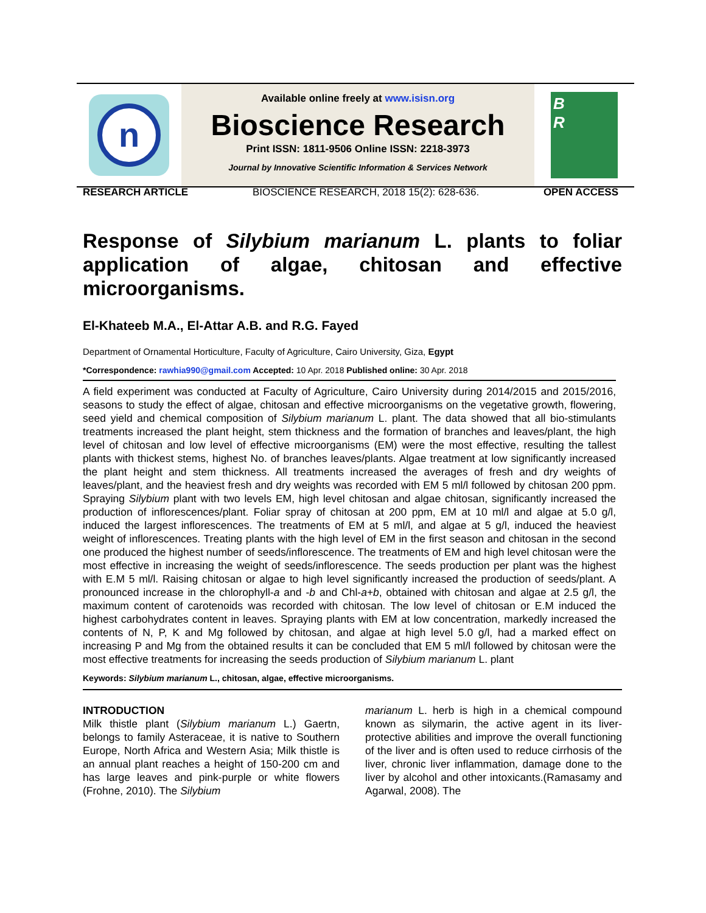n
Available online freely at www.isisn.org
Bioscience Research
Print ISSN: 1811-9506 Online ISSN: 2218-3973
Journal by Innovative Scientific Information & Services Network
B
R
RESEARCH ARTICLE BIOSCIENCE RESEARCH, 2018 15(2): 628-636. OPEN ACCESS
Response of Silybium marianum L. plants to foliar application of algae, chitosan and effective microorganisms.
El-Khateeb M.A., El-Attar A.B. and R.G. Fayed
Department of Ornamental Horticulture, Faculty of Agriculture, Cairo University, Giza, Egypt
*Correspondence: rawhia990@gmail.com Accepted: 10 Apr. 2018 Published online: 30 Apr. 2018
A field experiment was conducted at Faculty of Agriculture, Cairo University during 2014/2015 and 2015/2016, seasons to study the effect of algae, chitosan and effective microorganisms on the vegetative growth, flowering, seed yield and chemical composition of Silybium marianum L. plant. The data showed that all bio-stimulants treatments increased the plant height, stem thickness and the formation of branches and leaves/plant, the high level of chitosan and low level of effective microorganisms (EM) were the most effective, resulting the tallest plants with thickest stems, highest No. of branches leaves/plants. Algae treatment at low significantly increased the plant height and stem thickness. All treatments increased the averages of fresh and dry weights of leaves/plant, and the heaviest fresh and dry weights was recorded with EM 5 ml/l followed by chitosan 200 ppm. Spraying Silybium plant with two levels EM, high level chitosan and algae chitosan, significantly increased the production of inflorescences/plant. Foliar spray of chitosan at 200 ppm, EM at 10 ml/l and algae at 5.0 g/l, induced the largest inflorescences. The treatments of EM at 5 ml/l, and algae at 5 g/l, induced the heaviest weight of inflorescences. Treating plants with the high level of EM in the first season and chitosan in the second one produced the highest number of seeds/inflorescence. The treatments of EM and high level chitosan were the most effective in increasing the weight of seeds/inflorescence. The seeds production per plant was the highest with E.M 5 ml/l. Raising chitosan or algae to high level significantly increased the production of seeds/plant. A pronounced increase in the chlorophyll-a and -b and Chl-a+b, obtained with chitosan and algae at 2.5 g/l, the maximum content of carotenoids was recorded with chitosan. The low level of chitosan or E.M induced the highest carbohydrates content in leaves. Spraying plants with EM at low concentration, markedly increased the contents of N, P, K and Mg followed by chitosan, and algae at high level 5.0 g/l, had a marked effect on increasing P and Mg from the obtained results it can be concluded that EM 5 ml/l followed by chitosan were the most effective treatments for increasing the seeds production of Silybium marianum L. plant
Keywords: Silybium marianum L., chitosan, algae, effective microorganisms.
INTRODUCTION
Milk thistle plant (Silybium marianum L.) Gaertn, belongs to family Asteraceae, it is native to Southern Europe, North Africa and Western Asia; Milk thistle is an annual plant reaches a height of 150-200 cm and has large leaves and pink-purple or white flowers (Frohne, 2010). The Silybium
marianum L. herb is high in a chemical compound known as silymarin, the active agent in its liver-protective abilities and improve the overall functioning of the liver and is often used to reduce cirrhosis of the liver, chronic liver inflammation, damage done to the liver by alcohol and other intoxicants.(Ramasamy and Agarwal, 2008). The